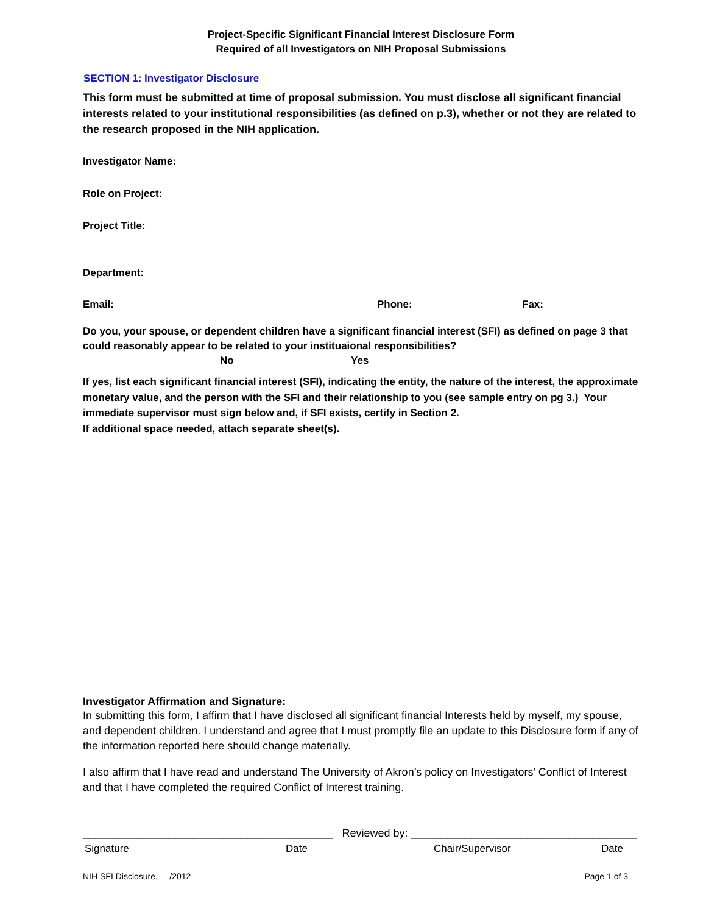Project-Specific Significant Financial Interest Disclosure Form
Required of all Investigators on NIH Proposal Submissions
SECTION 1: Investigator Disclosure
This form must be submitted at time of proposal submission. You must disclose all significant financial interests related to your institutional responsibilities (as defined on p.3), whether or not they are related to the research proposed in the NIH application.
Investigator Name:
Role on Project:
Project Title:
Department:
Email: Phone: Fax:
Do you, your spouse, or dependent children have a significant financial interest (SFI) as defined on page 3 that could reasonably appear to be related to your instituaional responsibilities?
No Yes
If yes, list each significant financial interest (SFI), indicating the entity, the nature of the interest, the approximate monetary value, and the person with the SFI and their relationship to you (see sample entry on pg 3.) Your immediate supervisor must sign below and, if SFI exists, certify in Section 2.
If additional space needed, attach separate sheet(s).
Investigator Affirmation and Signature:
In submitting this form, I affirm that I have disclosed all significant financial Interests held by myself, my spouse, and dependent children. I understand and agree that I must promptly file an update to this Disclosure form if any of the information reported here should change materially.
I also affirm that I have read and understand The University of Akron’s policy on Investigators’ Conflict of Interest and that I have completed the required Conflict of Interest training.
_________________________________________ Reviewed by: _____________________________________
Signature Date Chair/Supervisor Date
NIH SFI Disclosure, /2012 Page 1 of 3